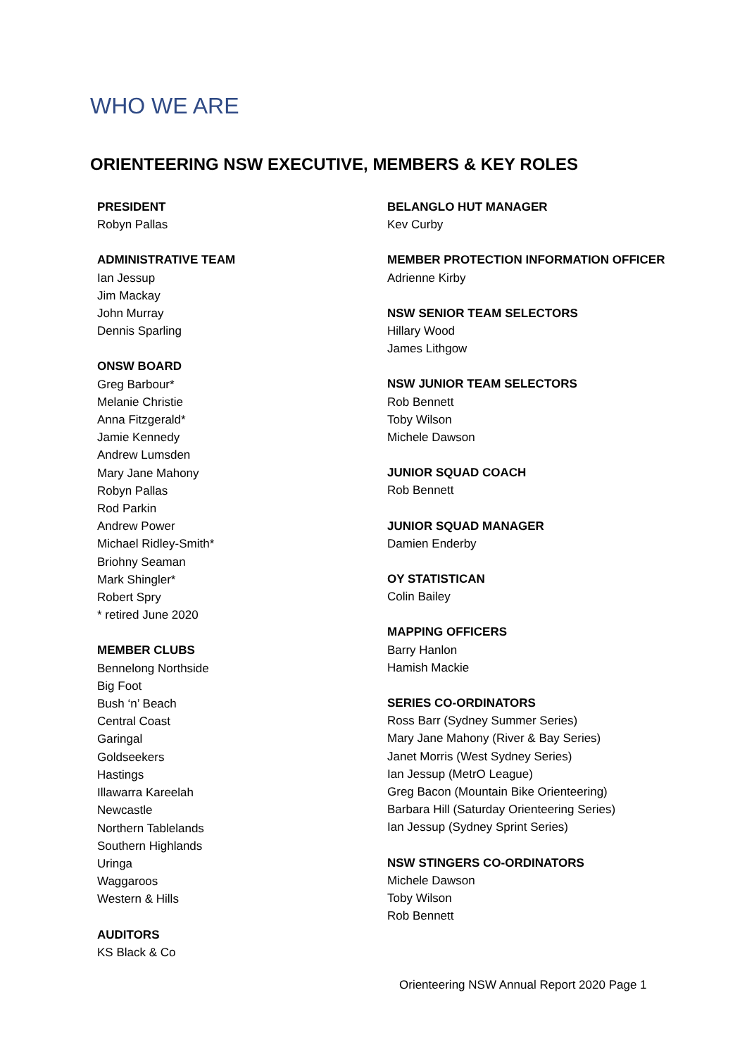WHO WE ARE
ORIENTEERING NSW EXECUTIVE, MEMBERS & KEY ROLES
PRESIDENT
Robyn Pallas
ADMINISTRATIVE TEAM
Ian Jessup
Jim Mackay
John Murray
Dennis Sparling
ONSW BOARD
Greg Barbour*
Melanie Christie
Anna Fitzgerald*
Jamie Kennedy
Andrew Lumsden
Mary Jane Mahony
Robyn Pallas
Rod Parkin
Andrew Power
Michael Ridley-Smith*
Briohny Seaman
Mark Shingler*
Robert Spry
* retired June 2020
MEMBER CLUBS
Bennelong Northside
Big Foot
Bush ‘n’ Beach
Central Coast
Garingal
Goldseekers
Hastings
Illawarra Kareelah
Newcastle
Northern Tablelands
Southern Highlands
Uringa
Waggaroos
Western & Hills
AUDITORS
KS Black & Co
BELANGLO HUT MANAGER
Kev Curby
MEMBER PROTECTION INFORMATION OFFICER
Adrienne Kirby
NSW SENIOR TEAM SELECTORS
Hillary Wood
James Lithgow
NSW JUNIOR TEAM SELECTORS
Rob Bennett
Toby Wilson
Michele Dawson
JUNIOR SQUAD COACH
Rob Bennett
JUNIOR SQUAD MANAGER
Damien Enderby
OY STATISTICAN
Colin Bailey
MAPPING OFFICERS
Barry Hanlon
Hamish Mackie
SERIES CO-ORDINATORS
Ross Barr (Sydney Summer Series)
Mary Jane Mahony (River & Bay Series)
Janet Morris (West Sydney Series)
Ian Jessup (MetrO League)
Greg Bacon (Mountain Bike Orienteering)
Barbara Hill (Saturday Orienteering Series)
Ian Jessup (Sydney Sprint Series)
NSW STINGERS CO-ORDINATORS
Michele Dawson
Toby Wilson
Rob Bennett
Orienteering NSW Annual Report 2020 Page 1